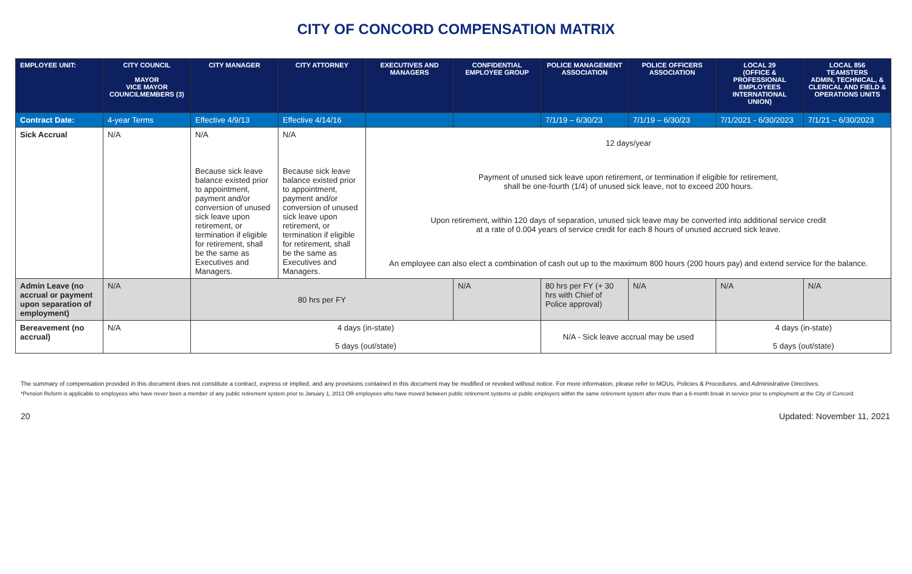CITY OF CONCORD COMPENSATION MATRIX
| EMPLOYEE UNIT: | CITY COUNCIL MAYOR VICE MAYOR COUNCILMEMBERS (3) | CITY MANAGER | CITY ATTORNEY | EXECUTIVES AND MANAGERS | CONFIDENTIAL EMPLOYEE GROUP | POLICE MANAGEMENT ASSOCIATION | POLICE OFFICERS ASSOCIATION | LOCAL 29 (OFFICE & PROFESSIONAL EMPLOYEES INTERNATIONAL UNION) | LOCAL 856 TEAMSTERS ADMIN, TECHNICAL, & CLERICAL AND FIELD & OPERATIONS UNITS |
| --- | --- | --- | --- | --- | --- | --- | --- | --- | --- |
| Contract Date: | 4-year Terms | Effective 4/9/13 | Effective 4/14/16 | | | 7/1/19 – 6/30/23 | 7/1/19 – 6/30/23 | 7/1/2021 - 6/30/2023 | 7/1/21 – 6/30/2023 |
| Sick Accrual | N/A | N/A Because sick leave balance existed prior to appointment, payment and/or conversion of unused sick leave upon retirement, or termination if eligible for retirement, shall be the same as Executives and Managers. | N/A Because sick leave balance existed prior to appointment, payment and/or conversion of unused sick leave upon retirement, or termination if eligible for retirement, shall be the same as Executives and Managers. | 12 days/year Payment of unused sick leave upon retirement, or termination if eligible for retirement, shall be one-fourth (1/4) of unused sick leave, not to exceed 200 hours. Upon retirement, within 120 days of separation, unused sick leave may be converted into additional service credit at a rate of 0.004 years of service credit for each 8 hours of unused accrued sick leave. An employee can also elect a combination of cash out up to the maximum 800 hours (200 hours pay) and extend service for the balance. | | | | | |
| Admin Leave (no accrual or payment upon separation of employment) | N/A | 80 hrs per FY | | | N/A | 80 hrs per FY (+ 30 hrs with Chief of Police approval) | N/A | N/A | N/A |
| Bereavement (no accrual) | N/A | 4 days (in-state) 5 days (out/state) | | | | N/A - Sick leave accrual may be used | | 4 days (in-state) 5 days (out/state) | |
The summary of compensation provided in this document does not constitute a contract, express or implied, and any provisions contained in this document may be modified or revoked without notice. For more information, please refer to MOUs, Policies & Procedures, and Administrative Directives.
*Pension Reform is applicable to employees who have never been a member of any public retirement system prior to January 1, 2013 OR employees who have moved between public retirement systems or public employers within the same retirement system after more than a 6-month break in service prior to employment at the City of Concord.
20 Updated: November 11, 2021